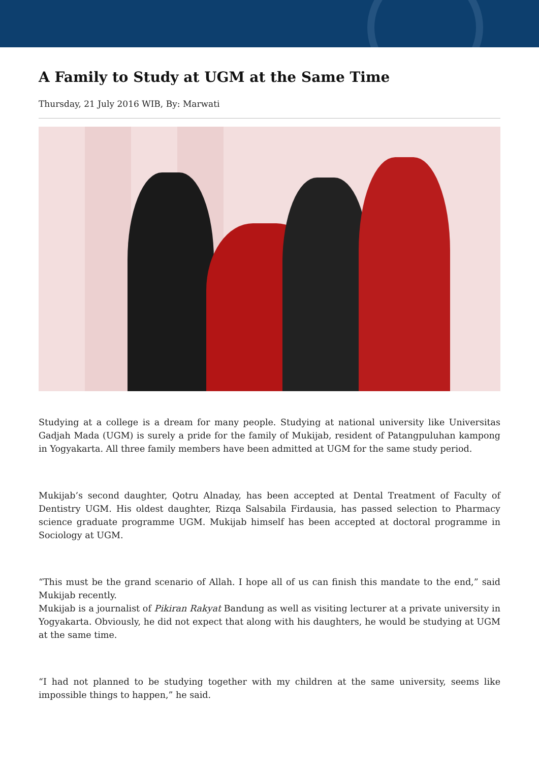A Family to Study at UGM at the Same Time
Thursday, 21 July 2016 WIB, By: Marwati
Studying at a college is a dream for many people. Studying at national university like Universitas Gadjah Mada (UGM) is surely a pride for the family of Mukijab, resident of Patangpuluhan kampong in Yogyakarta. All three family members have been admitted at UGM for the same study period.
Mukijab’s second daughter, Qotru Alnaday, has been accepted at Dental Treatment of Faculty of Dentistry UGM. His oldest daughter, Rizqa Salsabila Firdausia, has passed selection to Pharmacy science graduate programme UGM. Mukijab himself has been accepted at doctoral programme in Sociology at UGM.
“This must be the grand scenario of Allah. I hope all of us can finish this mandate to the end,” said Mukijab recently.
Mukijab is a journalist of Pikiran Rakyat Bandung as well as visiting lecturer at a private university in Yogyakarta. Obviously, he did not expect that along with his daughters, he would be studying at UGM at the same time.
“I had not planned to be studying together with my children at the same university, seems like impossible things to happen,” he said.